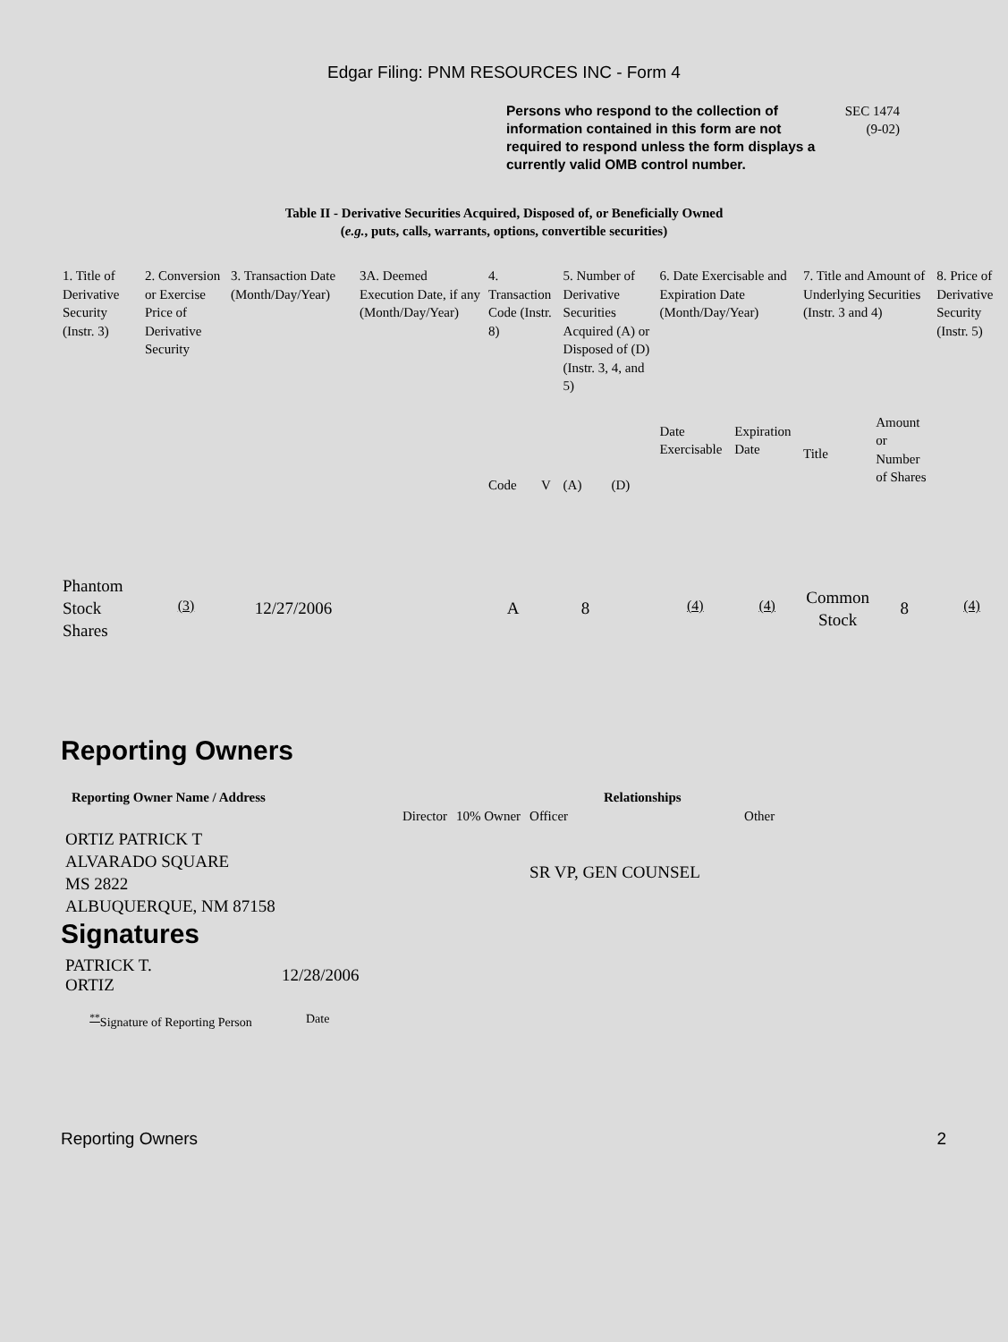Edgar Filing: PNM RESOURCES INC - Form 4
Persons who respond to the collection of information contained in this form are not required to respond unless the form displays a currently valid OMB control number.
SEC 1474
(9-02)
Table II - Derivative Securities Acquired, Disposed of, or Beneficially Owned
(e.g., puts, calls, warrants, options, convertible securities)
| 1. Title of Derivative Security (Instr. 3) | 2. Conversion or Exercise Price of Derivative Security | 3. Transaction Date (Month/Day/Year) | 3A. Deemed Execution Date, if any (Month/Day/Year) | 4. Transaction Code (Instr. 8) | | 5. Number of Derivative Securities Acquired (A) or Disposed of (D) (Instr. 3, 4, and 5) | | 6. Date Exercisable and Expiration Date (Month/Day/Year) | | 7. Title and Amount of Underlying Securities (Instr. 3 and 4) | | 8. Price of Derivative Security (Instr. 5) |
| --- | --- | --- | --- | --- | --- | --- | --- | --- | --- | --- | --- | --- |
| | | | | Code | V | (A) | (D) | Date Exercisable | Expiration Date | Title | Amount or Number of Shares | |
| Phantom Stock Shares | <sup>(3)</sup> | 12/27/2006 | | A | | 8 | | <sup>(4)</sup> | <sup>(4)</sup> | Common Stock | 8 | <sup>(4)</sup> |
Reporting Owners
| Reporting Owner Name / Address | Relationships | | | |
| --- | --- | --- | --- | --- |
| | Director | 10% Owner | Officer | Other |
| ORTIZ PATRICK T ALVARADO SQUARE MS 2822 ALBUQUERQUE, NM 87158 | | | SR VP, GEN COUNSEL | |
Signatures
| PATRICK T. ORTIZ | 12/28/2006 |
| <sup>**</sup> Signature of Reporting Person | Date |
Reporting Owners 2